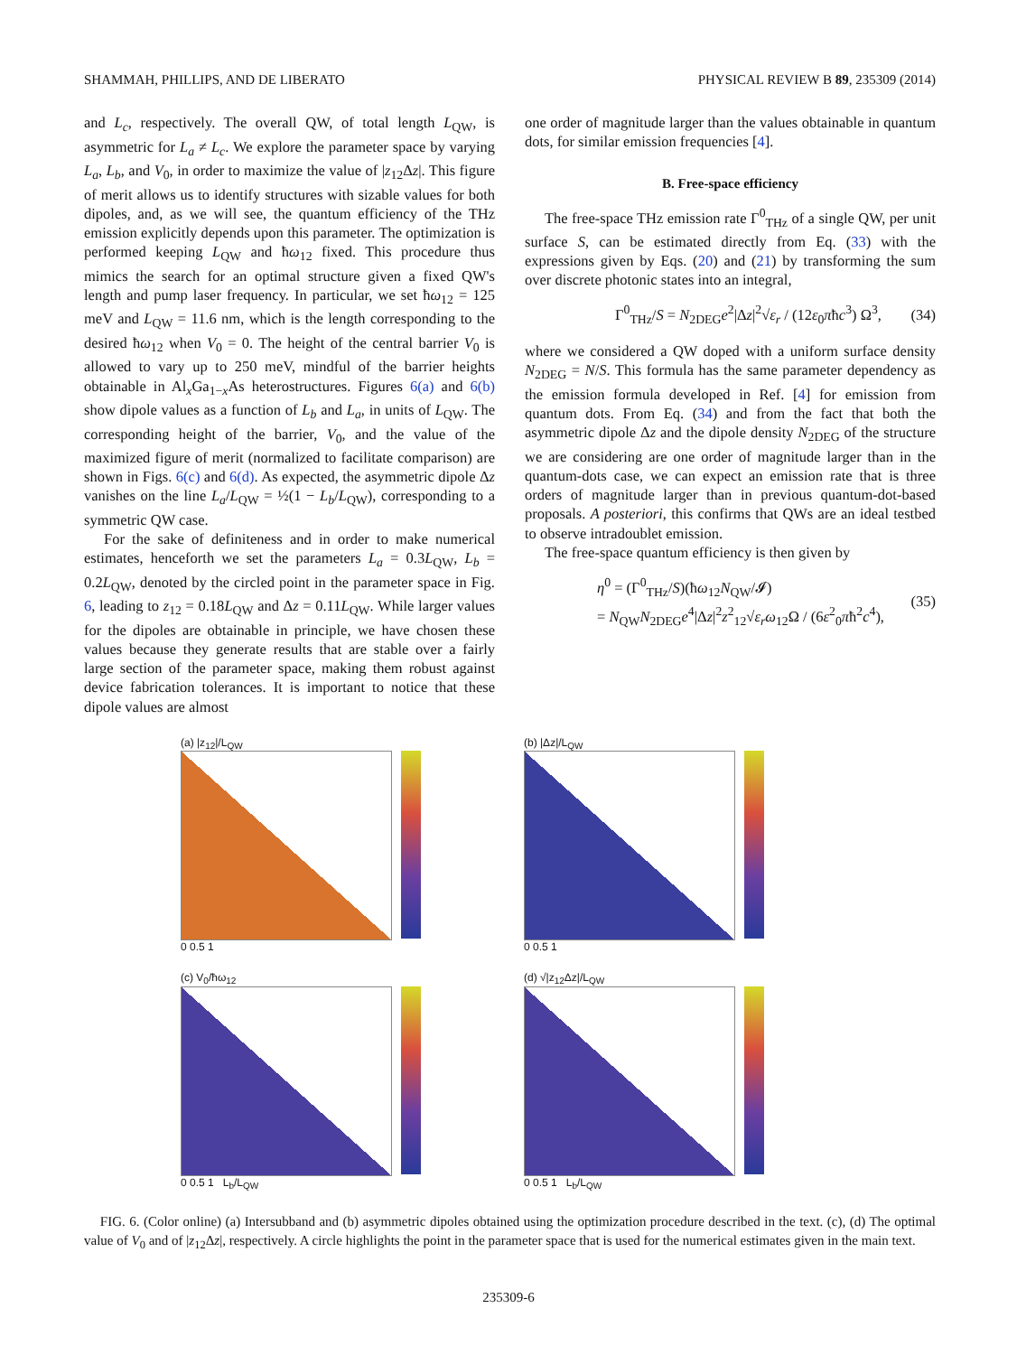SHAMMAH, PHILLIPS, AND DE LIBERATO PHYSICAL REVIEW B 89, 235309 (2014)
and L<sub>c</sub>, respectively. The overall QW, of total length L<sub>QW</sub>, is asymmetric for L<sub>a</sub> ≠ L<sub>c</sub>. We explore the parameter space by varying L<sub>a</sub>, L<sub>b</sub>, and V<sub>0</sub>, in order to maximize the value of |z<sub>12</sub>Δz|. This figure of merit allows us to identify structures with sizable values for both dipoles, and, as we will see, the quantum efficiency of the THz emission explicitly depends upon this parameter. The optimization is performed keeping L<sub>QW</sub> and ħω<sub>12</sub> fixed. This procedure thus mimics the search for an optimal structure given a fixed QW's length and pump laser frequency. In particular, we set ħω<sub>12</sub> = 125 meV and L<sub>QW</sub> = 11.6 nm, which is the length corresponding to the desired ħω<sub>12</sub> when V<sub>0</sub> = 0. The height of the central barrier V<sub>0</sub> is allowed to vary up to 250 meV, mindful of the barrier heights obtainable in Al<sub>x</sub>Ga<sub>1−x</sub>As heterostructures. Figures 6(a) and 6(b) show dipole values as a function of L<sub>b</sub> and L<sub>a</sub>, in units of L<sub>QW</sub>. The corresponding height of the barrier, V<sub>0</sub>, and the value of the maximized figure of merit (normalized to facilitate comparison) are shown in Figs. 6(c) and 6(d). As expected, the asymmetric dipole Δz vanishes on the line L<sub>a</sub>/L<sub>QW</sub> = ½(1 − L<sub>b</sub>/L<sub>QW</sub>), corresponding to a symmetric QW case.
For the sake of definiteness and in order to make numerical estimates, henceforth we set the parameters L<sub>a</sub> = 0.3L<sub>QW</sub>, L<sub>b</sub> = 0.2L<sub>QW</sub>, denoted by the circled point in the parameter space in Fig. 6, leading to z<sub>12</sub> = 0.18L<sub>QW</sub> and Δz = 0.11L<sub>QW</sub>. While larger values for the dipoles are obtainable in principle, we have chosen these values because they generate results that are stable over a fairly large section of the parameter space, making them robust against device fabrication tolerances. It is important to notice that these dipole values are almost
one order of magnitude larger than the values obtainable in quantum dots, for similar emission frequencies [4].
B. Free-space efficiency
The free-space THz emission rate Γ<sup>0</sup><sub>THz</sub> of a single QW, per unit surface S, can be estimated directly from Eq. (33) with the expressions given by Eqs. (20) and (21) by transforming the sum over discrete photonic states into an integral,
Γ<sup>0</sup><sub>THz</sub>/S = N<sub>2DEG</sub>e<sup>2</sup>|Δz|<sup>2</sup>√ε<sub>r</sub> / (12ε<sub>0</sub>πħc<sup>3</sup>) Ω<sup>3</sup>, (34)
where we considered a QW doped with a uniform surface density N<sub>2DEG</sub> = N/S. This formula has the same parameter dependency as the emission formula developed in Ref. [4] for emission from quantum dots. From Eq. (34) and from the fact that both the asymmetric dipole Δz and the dipole density N<sub>2DEG</sub> of the structure we are considering are one order of magnitude larger than in the quantum-dots case, we can expect an emission rate that is three orders of magnitude larger than in previous quantum-dot-based proposals. A posteriori, this confirms that QWs are an ideal testbed to observe intradoublet emission.
The free-space quantum efficiency is then given by
η<sup>0</sup> = (Γ<sup>0</sup><sub>THz</sub>/S)(ħω<sub>12</sub>N<sub>QW</sub>/𝓘)
= N<sub>QW</sub>N<sub>2DEG</sub>e<sup>4</sup>|Δz|<sup>2</sup>z<sup>2</sup><sub>12</sub>√ε<sub>r</sub> ω<sub>12</sub>Ω / (6ε<sup>2</sup><sub>0</sub>πħ<sup>2</sup>c<sup>4</sup>), (35)
(a) |z<sub>12</sub>|/L<sub>QW</sub>
0 0.5 1
(b) |Δz|/L<sub>QW</sub>
0 0.5 1
(c) V<sub>0</sub>/ħω<sub>12</sub>
0 0.5 1 L<sub>b</sub>/L<sub>QW</sub>
(d) √|z<sub>12</sub>Δz|/L<sub>QW</sub>
0 0.5 1 L<sub>b</sub>/L<sub>QW</sub>
FIG. 6. (Color online) (a) Intersubband and (b) asymmetric dipoles obtained using the optimization procedure described in the text. (c), (d) The optimal value of V<sub>0</sub> and of |z<sub>12</sub>Δz|, respectively. A circle highlights the point in the parameter space that is used for the numerical estimates given in the main text.
235309-6